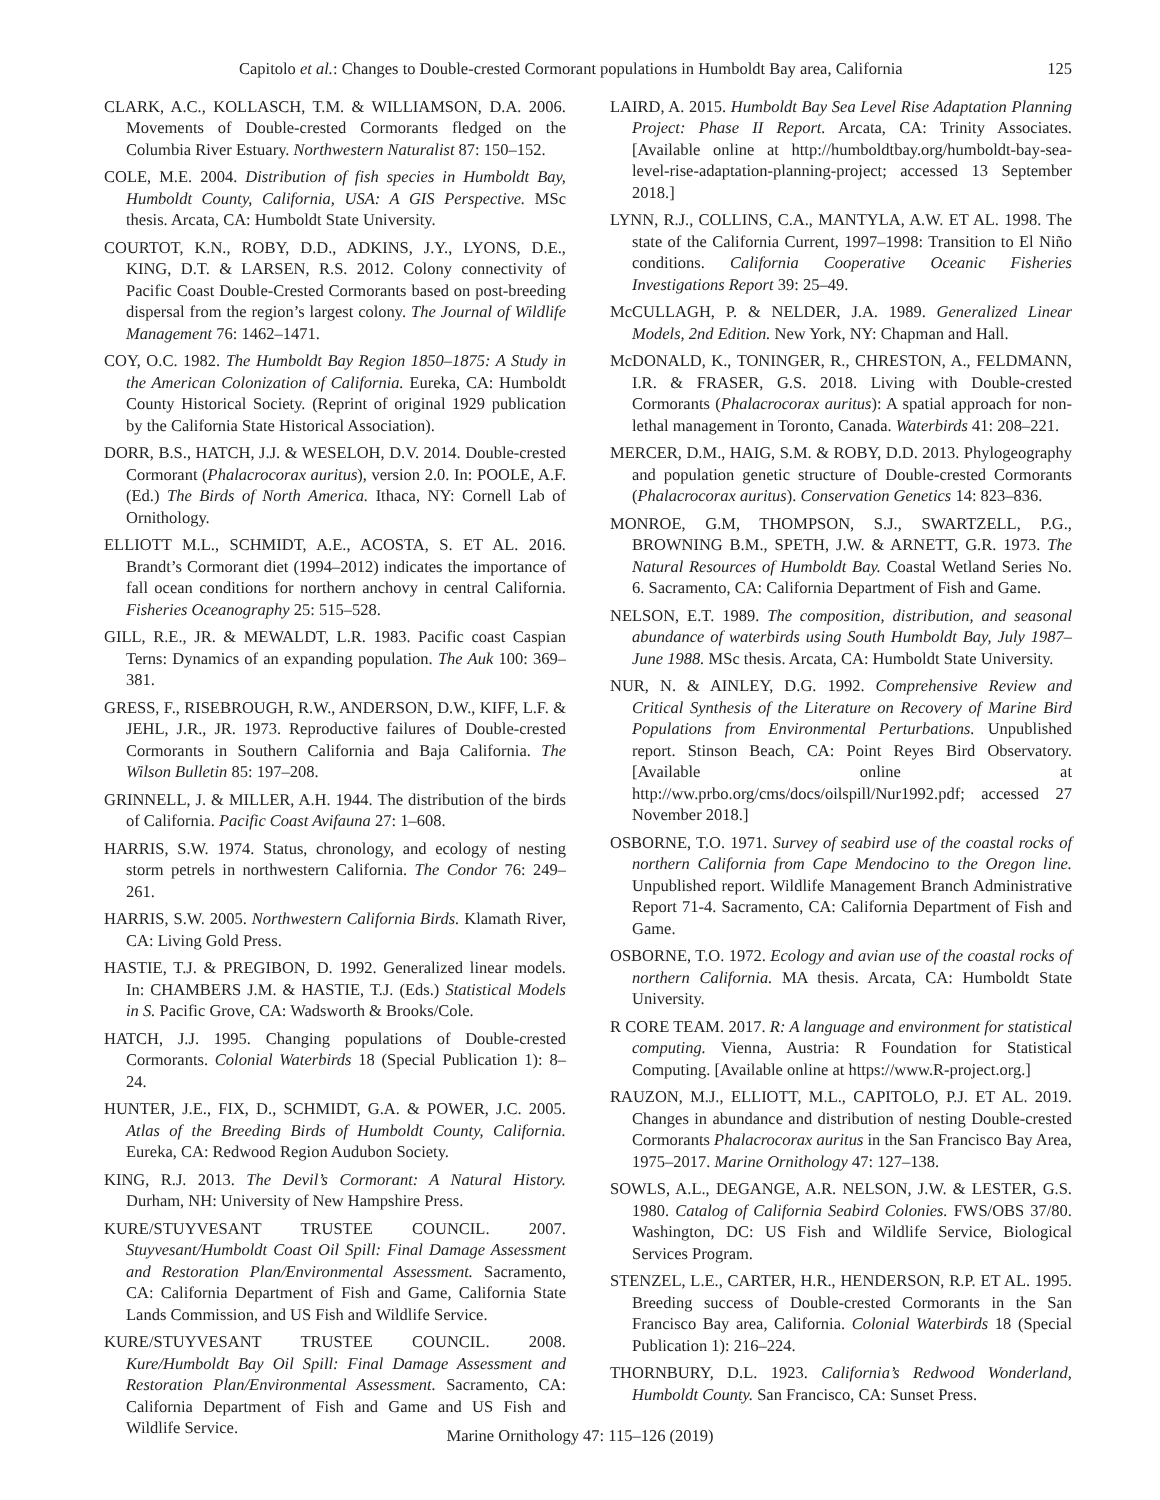Capitolo et al.: Changes to Double-crested Cormorant populations in Humboldt Bay area, California 125
CLARK, A.C., KOLLASCH, T.M. & WILLIAMSON, D.A. 2006. Movements of Double-crested Cormorants fledged on the Columbia River Estuary. Northwestern Naturalist 87: 150–152.
COLE, M.E. 2004. Distribution of fish species in Humboldt Bay, Humboldt County, California, USA: A GIS Perspective. MSc thesis. Arcata, CA: Humboldt State University.
COURTOT, K.N., ROBY, D.D., ADKINS, J.Y., LYONS, D.E., KING, D.T. & LARSEN, R.S. 2012. Colony connectivity of Pacific Coast Double-Crested Cormorants based on post-breeding dispersal from the region’s largest colony. The Journal of Wildlife Management 76: 1462–1471.
COY, O.C. 1982. The Humboldt Bay Region 1850–1875: A Study in the American Colonization of California. Eureka, CA: Humboldt County Historical Society. (Reprint of original 1929 publication by the California State Historical Association).
DORR, B.S., HATCH, J.J. & WESELOH, D.V. 2014. Double-crested Cormorant (Phalacrocorax auritus), version 2.0. In: POOLE, A.F. (Ed.) The Birds of North America. Ithaca, NY: Cornell Lab of Ornithology.
ELLIOTT M.L., SCHMIDT, A.E., ACOSTA, S. ET AL. 2016. Brandt’s Cormorant diet (1994–2012) indicates the importance of fall ocean conditions for northern anchovy in central California. Fisheries Oceanography 25: 515–528.
GILL, R.E., JR. & MEWALDT, L.R. 1983. Pacific coast Caspian Terns: Dynamics of an expanding population. The Auk 100: 369–381.
GRESS, F., RISEBROUGH, R.W., ANDERSON, D.W., KIFF, L.F. & JEHL, J.R., JR. 1973. Reproductive failures of Double-crested Cormorants in Southern California and Baja California. The Wilson Bulletin 85: 197–208.
GRINNELL, J. & MILLER, A.H. 1944. The distribution of the birds of California. Pacific Coast Avifauna 27: 1–608.
HARRIS, S.W. 1974. Status, chronology, and ecology of nesting storm petrels in northwestern California. The Condor 76: 249–261.
HARRIS, S.W. 2005. Northwestern California Birds. Klamath River, CA: Living Gold Press.
HASTIE, T.J. & PREGIBON, D. 1992. Generalized linear models. In: CHAMBERS J.M. & HASTIE, T.J. (Eds.) Statistical Models in S. Pacific Grove, CA: Wadsworth & Brooks/Cole.
HATCH, J.J. 1995. Changing populations of Double-crested Cormorants. Colonial Waterbirds 18 (Special Publication 1): 8–24.
HUNTER, J.E., FIX, D., SCHMIDT, G.A. & POWER, J.C. 2005. Atlas of the Breeding Birds of Humboldt County, California. Eureka, CA: Redwood Region Audubon Society.
KING, R.J. 2013. The Devil’s Cormorant: A Natural History. Durham, NH: University of New Hampshire Press.
KURE/STUYVESANT TRUSTEE COUNCIL. 2007. Stuyvesant/Humboldt Coast Oil Spill: Final Damage Assessment and Restoration Plan/Environmental Assessment. Sacramento, CA: California Department of Fish and Game, California State Lands Commission, and US Fish and Wildlife Service.
KURE/STUYVESANT TRUSTEE COUNCIL. 2008. Kure/Humboldt Bay Oil Spill: Final Damage Assessment and Restoration Plan/Environmental Assessment. Sacramento, CA: California Department of Fish and Game and US Fish and Wildlife Service.
LAIRD, A. 2015. Humboldt Bay Sea Level Rise Adaptation Planning Project: Phase II Report. Arcata, CA: Trinity Associates. [Available online at http://humboldtbay.org/humboldt-bay-sea-level-rise-adaptation-planning-project; accessed 13 September 2018.]
LYNN, R.J., COLLINS, C.A., MANTYLA, A.W. ET AL. 1998. The state of the California Current, 1997–1998: Transition to El Niño conditions. California Cooperative Oceanic Fisheries Investigations Report 39: 25–49.
McCULLAGH, P. & NELDER, J.A. 1989. Generalized Linear Models, 2nd Edition. New York, NY: Chapman and Hall.
McDONALD, K., TONINGER, R., CHRESTON, A., FELDMANN, I.R. & FRASER, G.S. 2018. Living with Double-crested Cormorants (Phalacrocorax auritus): A spatial approach for non-lethal management in Toronto, Canada. Waterbirds 41: 208–221.
MERCER, D.M., HAIG, S.M. & ROBY, D.D. 2013. Phylogeography and population genetic structure of Double-crested Cormorants (Phalacrocorax auritus). Conservation Genetics 14: 823–836.
MONROE, G.M, THOMPSON, S.J., SWARTZELL, P.G., BROWNING B.M., SPETH, J.W. & ARNETT, G.R. 1973. The Natural Resources of Humboldt Bay. Coastal Wetland Series No. 6. Sacramento, CA: California Department of Fish and Game.
NELSON, E.T. 1989. The composition, distribution, and seasonal abundance of waterbirds using South Humboldt Bay, July 1987–June 1988. MSc thesis. Arcata, CA: Humboldt State University.
NUR, N. & AINLEY, D.G. 1992. Comprehensive Review and Critical Synthesis of the Literature on Recovery of Marine Bird Populations from Environmental Perturbations. Unpublished report. Stinson Beach, CA: Point Reyes Bird Observatory. [Available online at http://ww.prbo.org/cms/docs/oilspill/Nur1992.pdf; accessed 27 November 2018.]
OSBORNE, T.O. 1971. Survey of seabird use of the coastal rocks of northern California from Cape Mendocino to the Oregon line. Unpublished report. Wildlife Management Branch Administrative Report 71-4. Sacramento, CA: California Department of Fish and Game.
OSBORNE, T.O. 1972. Ecology and avian use of the coastal rocks of northern California. MA thesis. Arcata, CA: Humboldt State University.
R CORE TEAM. 2017. R: A language and environment for statistical computing. Vienna, Austria: R Foundation for Statistical Computing. [Available online at https://www.R-project.org.]
RAUZON, M.J., ELLIOTT, M.L., CAPITOLO, P.J. ET AL. 2019. Changes in abundance and distribution of nesting Double-crested Cormorants Phalacrocorax auritus in the San Francisco Bay Area, 1975–2017. Marine Ornithology 47: 127–138.
SOWLS, A.L., DEGANGE, A.R. NELSON, J.W. & LESTER, G.S. 1980. Catalog of California Seabird Colonies. FWS/OBS 37/80. Washington, DC: US Fish and Wildlife Service, Biological Services Program.
STENZEL, L.E., CARTER, H.R., HENDERSON, R.P. ET AL. 1995. Breeding success of Double-crested Cormorants in the San Francisco Bay area, California. Colonial Waterbirds 18 (Special Publication 1): 216–224.
THORNBURY, D.L. 1923. California’s Redwood Wonderland, Humboldt County. San Francisco, CA: Sunset Press.
Marine Ornithology 47: 115–126 (2019)